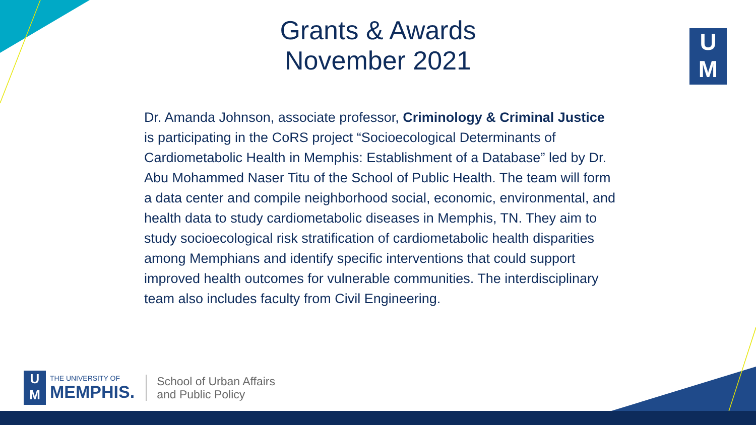Grants & Awards
November 2021
U
M
Dr. Amanda Johnson, associate professor, Criminology & Criminal Justice is participating in the CoRS project “Socioecological Determinants of Cardiometabolic Health in Memphis: Establishment of a Database” led by Dr. Abu Mohammed Naser Titu of the School of Public Health. The team will form a data center and compile neighborhood social, economic, environmental, and health data to study cardiometabolic diseases in Memphis, TN. They aim to study socioecological risk stratification of cardiometabolic health disparities among Memphians and identify specific interventions that could support improved health outcomes for vulnerable communities. The interdisciplinary team also includes faculty from Civil Engineering.
U
M
THE UNIVERSITY OF
MEMPHIS.
School of Urban Affairs
and Public Policy